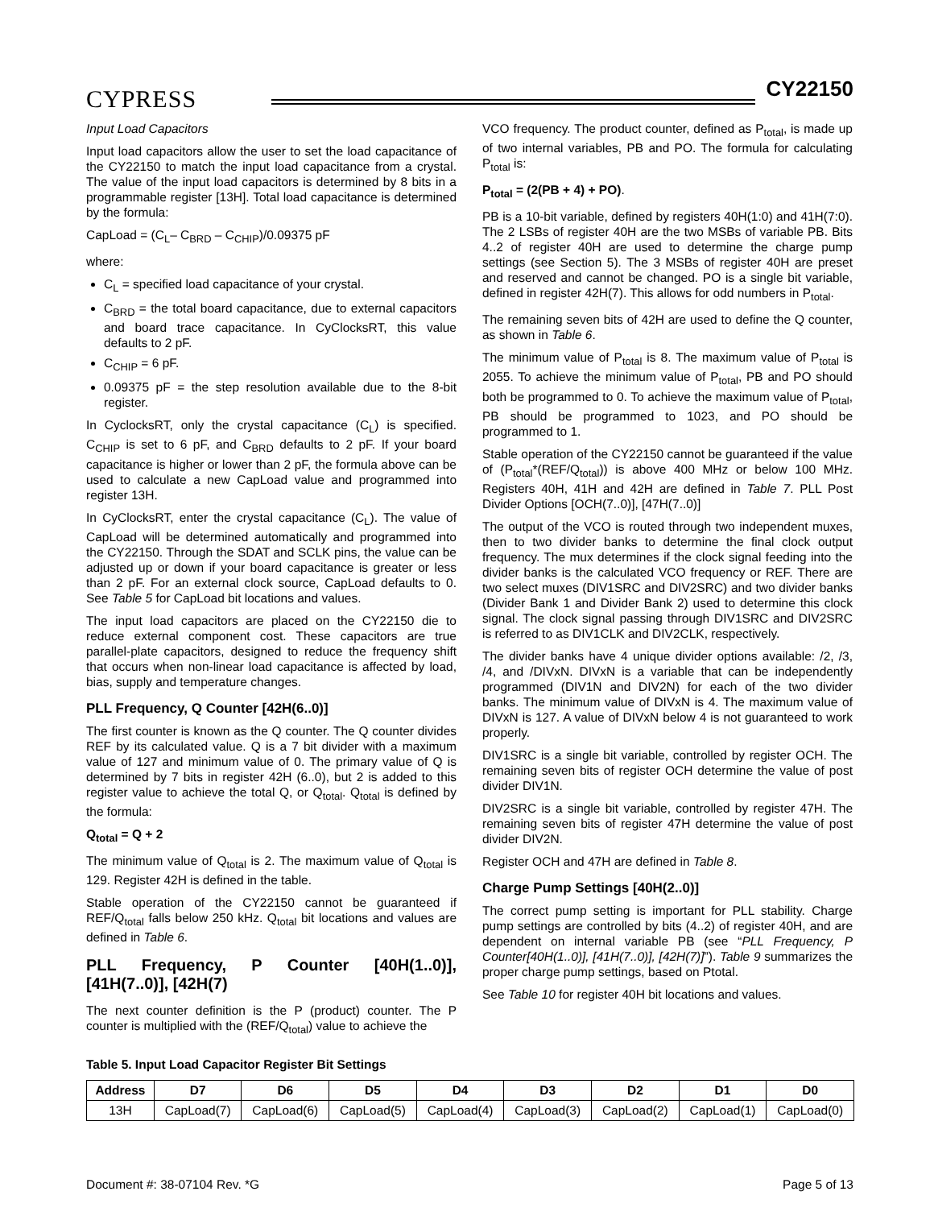CYPRESS
CY22150
Input Load Capacitors
Input load capacitors allow the user to set the load capacitance of the CY22150 to match the input load capacitance from a crystal. The value of the input load capacitors is determined by 8 bits in a programmable register [13H]. Total load capacitance is determined by the formula:
CapLoad = (C<sub>L</sub>– C<sub>BRD</sub> – C<sub>CHIP</sub>)/0.09375 pF
where:
C<sub>L</sub> = specified load capacitance of your crystal.
C<sub>BRD</sub> = the total board capacitance, due to external capacitors and board trace capacitance. In CyClocksRT, this value defaults to 2 pF.
C<sub>CHIP</sub> = 6 pF.
0.09375 pF = the step resolution available due to the 8-bit register.
In CyclocksRT, only the crystal capacitance (C<sub>L</sub>) is specified. C<sub>CHIP</sub> is set to 6 pF, and C<sub>BRD</sub> defaults to 2 pF. If your board capacitance is higher or lower than 2 pF, the formula above can be used to calculate a new CapLoad value and programmed into register 13H.
In CyClocksRT, enter the crystal capacitance (C<sub>L</sub>). The value of CapLoad will be determined automatically and programmed into the CY22150. Through the SDAT and SCLK pins, the value can be adjusted up or down if your board capacitance is greater or less than 2 pF. For an external clock source, CapLoad defaults to 0. See Table 5 for CapLoad bit locations and values.
The input load capacitors are placed on the CY22150 die to reduce external component cost. These capacitors are true parallel-plate capacitors, designed to reduce the frequency shift that occurs when non-linear load capacitance is affected by load, bias, supply and temperature changes.
PLL Frequency, Q Counter [42H(6..0)]
The first counter is known as the Q counter. The Q counter divides REF by its calculated value. Q is a 7 bit divider with a maximum value of 127 and minimum value of 0. The primary value of Q is determined by 7 bits in register 42H (6..0), but 2 is added to this register value to achieve the total Q, or Q<sub>total</sub>. Q<sub>total</sub> is defined by the formula:
Q<sub>total</sub> = Q + 2
The minimum value of Q<sub>total</sub> is 2. The maximum value of Q<sub>total</sub> is 129. Register 42H is defined in the table.
Stable operation of the CY22150 cannot be guaranteed if REF/Q<sub>total</sub> falls below 250 kHz. Q<sub>total</sub> bit locations and values are defined in Table 6.
PLL Frequency, P Counter [40H(1..0)], [41H(7..0)], [42H(7)
The next counter definition is the P (product) counter. The P counter is multiplied with the (REF/Q<sub>total</sub>) value to achieve the
VCO frequency. The product counter, defined as P<sub>total</sub>, is made up of two internal variables, PB and PO. The formula for calculating P<sub>total</sub> is:
P<sub>total</sub> = (2(PB + 4) + PO).
PB is a 10-bit variable, defined by registers 40H(1:0) and 41H(7:0). The 2 LSBs of register 40H are the two MSBs of variable PB. Bits 4..2 of register 40H are used to determine the charge pump settings (see Section 5). The 3 MSBs of register 40H are preset and reserved and cannot be changed. PO is a single bit variable, defined in register 42H(7). This allows for odd numbers in P<sub>total</sub>.
The remaining seven bits of 42H are used to define the Q counter, as shown in Table 6.
The minimum value of P<sub>total</sub> is 8. The maximum value of P<sub>total</sub> is 2055. To achieve the minimum value of P<sub>total</sub>, PB and PO should both be programmed to 0. To achieve the maximum value of P<sub>total</sub>, PB should be programmed to 1023, and PO should be programmed to 1.
Stable operation of the CY22150 cannot be guaranteed if the value of (P<sub>total</sub>*(REF/Q<sub>total</sub>)) is above 400 MHz or below 100 MHz. Registers 40H, 41H and 42H are defined in Table 7. PLL Post Divider Options [OCH(7..0)], [47H(7..0)]
The output of the VCO is routed through two independent muxes, then to two divider banks to determine the final clock output frequency. The mux determines if the clock signal feeding into the divider banks is the calculated VCO frequency or REF. There are two select muxes (DIV1SRC and DIV2SRC) and two divider banks (Divider Bank 1 and Divider Bank 2) used to determine this clock signal. The clock signal passing through DIV1SRC and DIV2SRC is referred to as DIV1CLK and DIV2CLK, respectively.
The divider banks have 4 unique divider options available: /2, /3, /4, and /DIVxN. DIVxN is a variable that can be independently programmed (DIV1N and DIV2N) for each of the two divider banks. The minimum value of DIVxN is 4. The maximum value of DIVxN is 127. A value of DIVxN below 4 is not guaranteed to work properly.
DIV1SRC is a single bit variable, controlled by register OCH. The remaining seven bits of register OCH determine the value of post divider DIV1N.
DIV2SRC is a single bit variable, controlled by register 47H. The remaining seven bits of register 47H determine the value of post divider DIV2N.
Register OCH and 47H are defined in Table 8.
Charge Pump Settings [40H(2..0)]
The correct pump setting is important for PLL stability. Charge pump settings are controlled by bits (4..2) of register 40H, and are dependent on internal variable PB (see “PLL Frequency, P Counter[40H(1..0)], [41H(7..0)], [42H(7)]”). Table 9 summarizes the proper charge pump settings, based on Ptotal.
See Table 10 for register 40H bit locations and values.
Table 5. Input Load Capacitor Register Bit Settings
| Address | D7 | D6 | D5 | D4 | D3 | D2 | D1 | D0 |
| --- | --- | --- | --- | --- | --- | --- | --- | --- |
| 13H | CapLoad(7) | CapLoad(6) | CapLoad(5) | CapLoad(4) | CapLoad(3) | CapLoad(2) | CapLoad(1) | CapLoad(0) |
Document #: 38-07104 Rev. *G Page 5 of 13